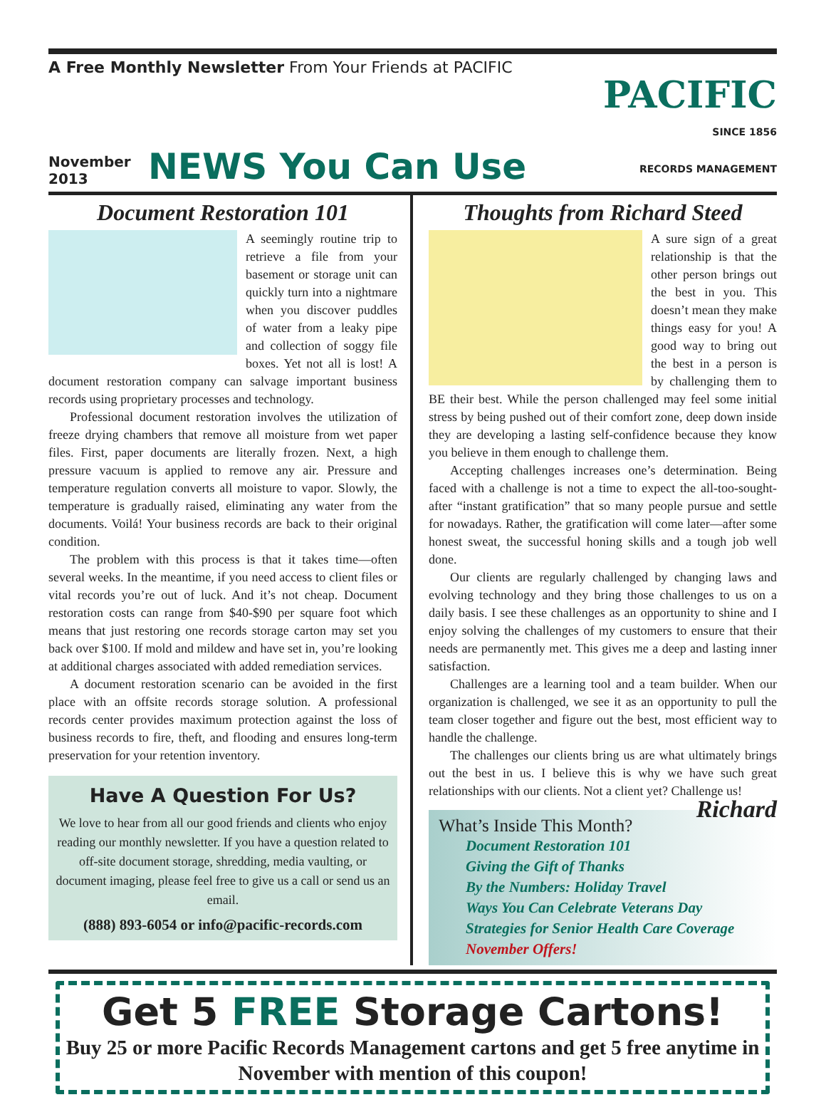A Free Monthly Newsletter From Your Friends at PACIFIC
November
2013
NEWS You Can Use
PACIFIC
SINCE 1856
RECORDS MANAGEMENT
Document Restoration 101
A seemingly routine trip to retrieve a file from your basement or storage unit can quickly turn into a nightmare when you discover puddles of water from a leaky pipe and collection of soggy file boxes. Yet not all is lost! A document restoration company can salvage important business records using proprietary processes and technology.
Professional document restoration involves the utilization of freeze drying chambers that remove all moisture from wet paper files. First, paper documents are literally frozen. Next, a high pressure vacuum is applied to remove any air. Pressure and temperature regulation converts all moisture to vapor. Slowly, the temperature is gradually raised, eliminating any water from the documents. Voilá! Your business records are back to their original condition.
The problem with this process is that it takes time—often several weeks. In the meantime, if you need access to client files or vital records you’re out of luck. And it’s not cheap. Document restoration costs can range from $40-$90 per square foot which means that just restoring one records storage carton may set you back over $100. If mold and mildew and have set in, you’re looking at additional charges associated with added remediation services.
A document restoration scenario can be avoided in the first place with an offsite records storage solution. A professional records center provides maximum protection against the loss of business records to fire, theft, and flooding and ensures long-term preservation for your retention inventory.
Have A Question For Us?
We love to hear from all our good friends and clients who enjoy reading our monthly newsletter. If you have a question related to off-site document storage, shredding, media vaulting, or document imaging, please feel free to give us a call or send us an email.
(888) 893-6054 or info@pacific-records.com
Thoughts from Richard Steed
A sure sign of a great relationship is that the other person brings out the best in you. This doesn’t mean they make things easy for you! A good way to bring out the best in a person is by challenging them to BE their best. While the person challenged may feel some initial stress by being pushed out of their comfort zone, deep down inside they are developing a lasting self-confidence because they know you believe in them enough to challenge them.
Accepting challenges increases one’s determination. Being faced with a challenge is not a time to expect the all-too-sought-after “instant gratification” that so many people pursue and settle for nowadays. Rather, the gratification will come later—after some honest sweat, the successful honing skills and a tough job well done.
Our clients are regularly challenged by changing laws and evolving technology and they bring those challenges to us on a daily basis. I see these challenges as an opportunity to shine and I enjoy solving the challenges of my customers to ensure that their needs are permanently met. This gives me a deep and lasting inner satisfaction.
Challenges are a learning tool and a team builder. When our organization is challenged, we see it as an opportunity to pull the team closer together and figure out the best, most efficient way to handle the challenge.
The challenges our clients bring us are what ultimately brings out the best in us. I believe this is why we have such great relationships with our clients. Not a client yet? Challenge us! Richard
What’s Inside This Month?
Document Restoration 101
Giving the Gift of Thanks
By the Numbers: Holiday Travel
Ways You Can Celebrate Veterans Day
Strategies for Senior Health Care Coverage
November Offers!
Get 5 FREE Storage Cartons!
Buy 25 or more Pacific Records Management cartons and get 5 free anytime in November with mention of this coupon!